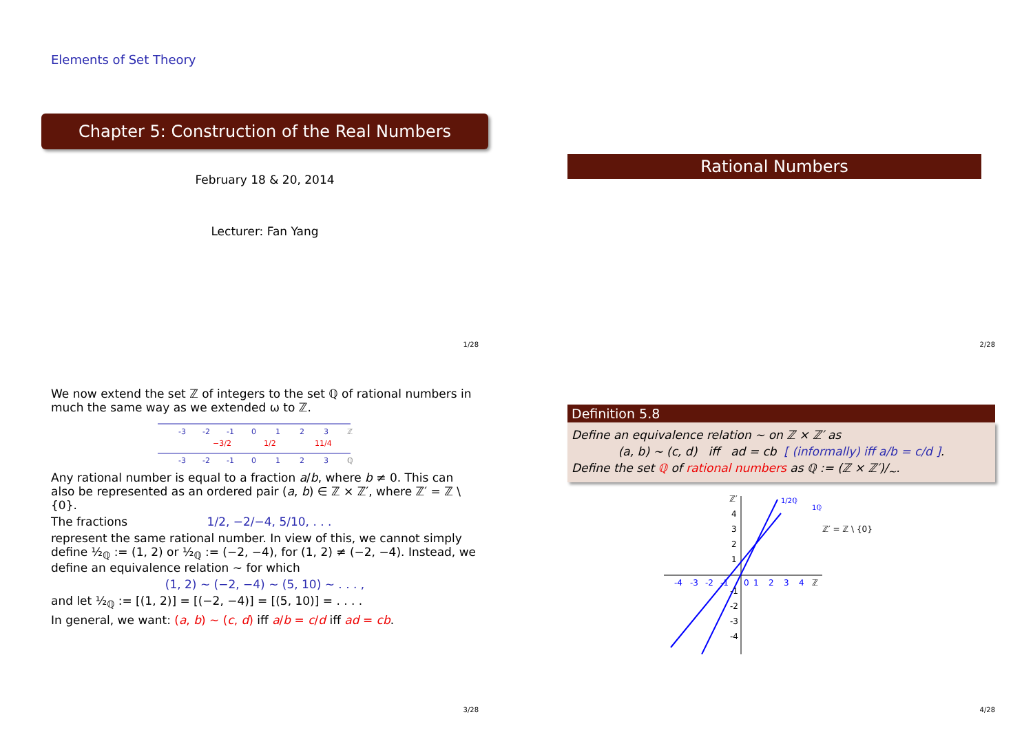Elements of Set Theory
Chapter 5: Construction of the Real Numbers
February 18 & 20, 2014
Lecturer: Fan Yang
1/28
Rational Numbers
2/28
We now extend the set ℤ of integers to the set ℚ of rational numbers in much the same way as we extended ω to ℤ.
-3
-2
-1
0
1
2
3
ℤ
−3/2
1/2
11/4
-3
-2
-1
0
1
2
3
ℚ
Any rational number is equal to a fraction a/b, where b ≠ 0. This can also be represented as an ordered pair (a, b) ∈ ℤ × ℤ′, where ℤ′ = ℤ \ {0}.
The fractions 1/2, −2/−4, 5/10, . . .
represent the same rational number. In view of this, we cannot simply define ½<sub>ℚ</sub> := (1, 2) or ½<sub>ℚ</sub> := (−2, −4), for (1, 2) ≠ (−2, −4). Instead, we define an equivalence relation ∼ for which
(1, 2) ∼ (−2, −4) ∼ (5, 10) ∼ . . . ,
and let ½<sub>ℚ</sub> := [(1, 2)] = [(−2, −4)] = [(5, 10)] = . . . .
In general, we want: (a, b) ∼ (c, d) iff a/b = c/d iff ad = cb.
3/28
Definition 5.8
Define an equivalence relation ∼ on ℤ × ℤ′ as
(a, b) ∼ (c, d) iff ad = cb [ (informally) iff a/b = c/d ].
Define the set ℚ of rational numbers as ℚ := (ℤ × ℤ′)/<sub>∼</sub>.
ℤ′
ℤ
1/2ℚ
1ℚ
ℤ′ = ℤ \ {0}
4
3
2
1
-4
-3
-2
-1
0
1
2
3
4
-1
-2
-3
-4
4/28